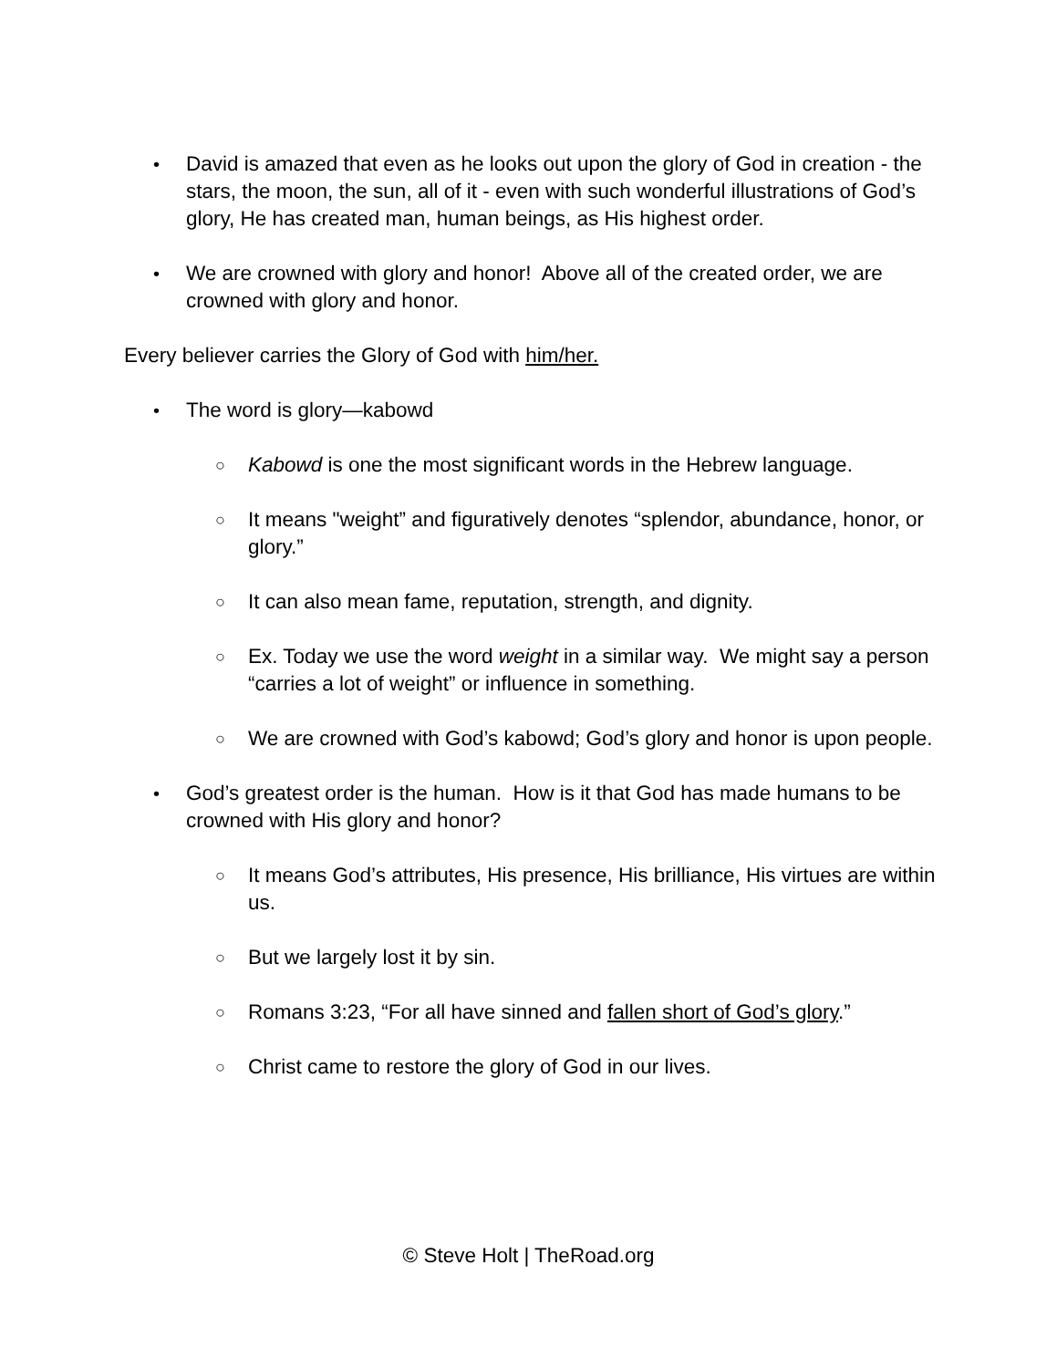• David is amazed that even as he looks out upon the glory of God in creation - the stars, the moon, the sun, all of it - even with such wonderful illustrations of God’s glory, He has created man, human beings, as His highest order.
• We are crowned with glory and honor! Above all of the created order, we are crowned with glory and honor.
Every believer carries the Glory of God with him/her.
• The word is glory—kabowd
○
Kabowd is one the most significant words in the Hebrew language.
○
It means "weight” and figuratively denotes “splendor, abundance, honor, or glory.”
○
It can also mean fame, reputation, strength, and dignity.
○
Ex. Today we use the word weight in a similar way. We might say a person “carries a lot of weight” or influence in something.
○
We are crowned with God’s kabowd; God’s glory and honor is upon people.
• God’s greatest order is the human. How is it that God has made humans to be crowned with His glory and honor?
○
It means God’s attributes, His presence, His brilliance, His virtues are within us.
○
But we largely lost it by sin.
○
Romans 3:23, “For all have sinned and fallen short of God’s glory.”
○
Christ came to restore the glory of God in our lives.
© Steve Holt | TheRoad.org